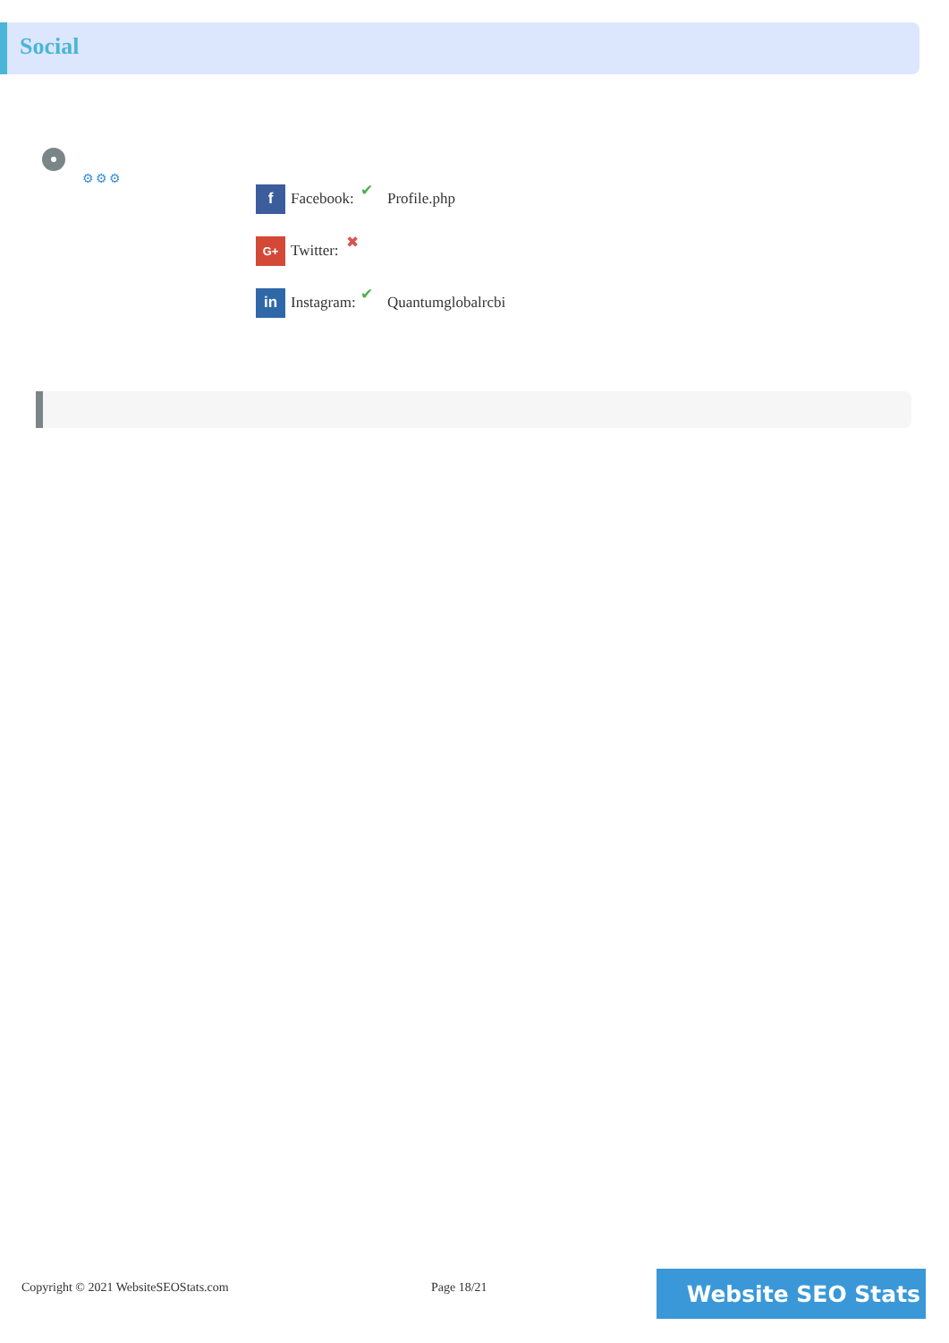Social
⚙⚙⚙
f
Facebook: ✔ Profile.php
G+
Twitter: ✖
in
Instagram: ✔ Quantumglobalrcbi
Copyright © 2021 WebsiteSEOStats.com
Page 18/21 Website SEO Stats